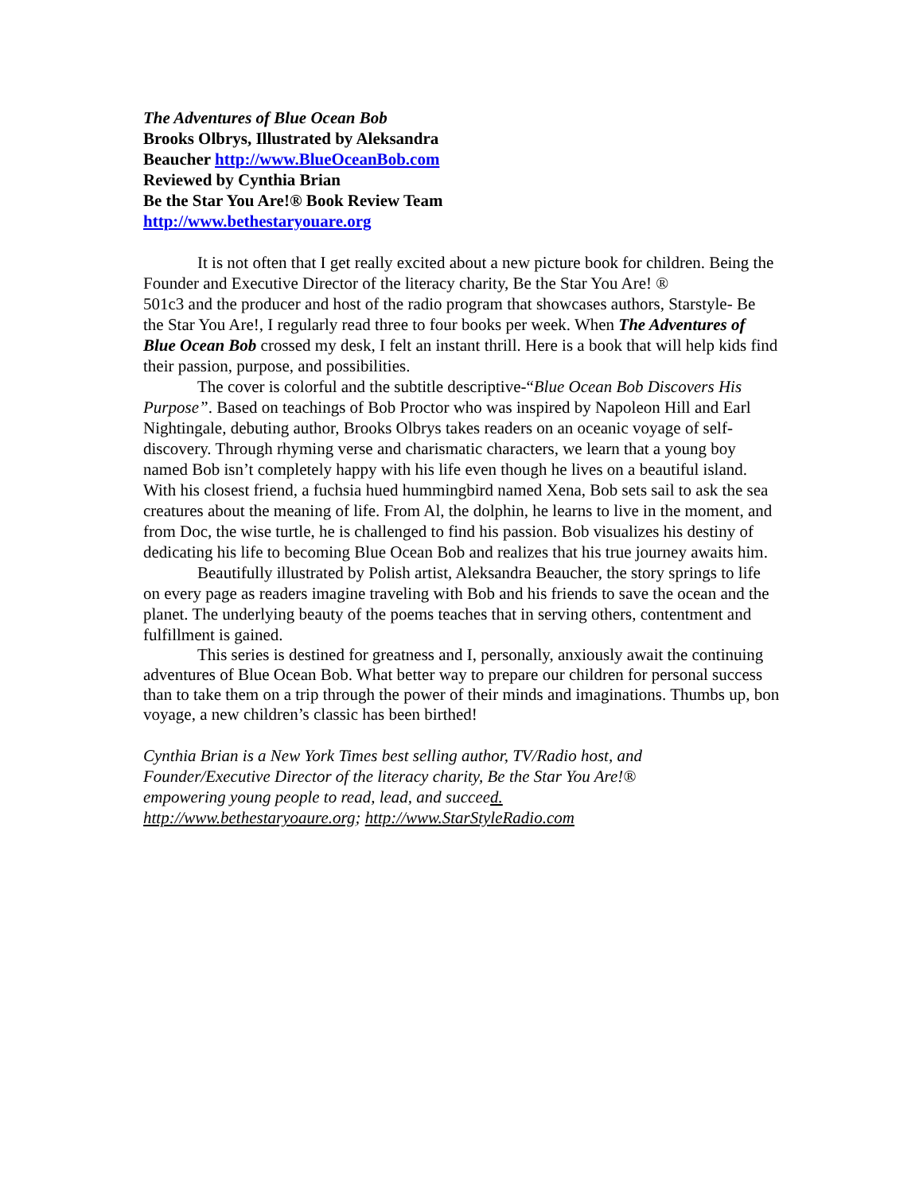The Adventures of Blue Ocean Bob
Brooks Olbrys, Illustrated by Aleksandra Beaucher http://www.BlueOceanBob.com
Reviewed by Cynthia Brian
Be the Star You Are!® Book Review Team http://www.bethestaryouare.org
It is not often that I get really excited about a new picture book for children. Being the Founder and Executive Director of the literacy charity, Be the Star You Are! ®
501c3 and the producer and host of the radio program that showcases authors, Starstyle- Be the Star You Are!, I regularly read three to four books per week. When The Adventures of Blue Ocean Bob crossed my desk, I felt an instant thrill. Here is a book that will help kids find their passion, purpose, and possibilities.
The cover is colorful and the subtitle descriptive-“Blue Ocean Bob Discovers His Purpose”. Based on teachings of Bob Proctor who was inspired by Napoleon Hill and Earl Nightingale, debuting author, Brooks Olbrys takes readers on an oceanic voyage of self-discovery. Through rhyming verse and charismatic characters, we learn that a young boy named Bob isn’t completely happy with his life even though he lives on a beautiful island. With his closest friend, a fuchsia hued hummingbird named Xena, Bob sets sail to ask the sea creatures about the meaning of life. From Al, the dolphin, he learns to live in the moment, and from Doc, the wise turtle, he is challenged to find his passion. Bob visualizes his destiny of dedicating his life to becoming Blue Ocean Bob and realizes that his true journey awaits him.
Beautifully illustrated by Polish artist, Aleksandra Beaucher, the story springs to life on every page as readers imagine traveling with Bob and his friends to save the ocean and the planet. The underlying beauty of the poems teaches that in serving others, contentment and fulfillment is gained.
This series is destined for greatness and I, personally, anxiously await the continuing adventures of Blue Ocean Bob. What better way to prepare our children for personal success than to take them on a trip through the power of their minds and imaginations. Thumbs up, bon voyage, a new children’s classic has been birthed!
Cynthia Brian is a New York Times best selling author, TV/Radio host, and Founder/Executive Director of the literacy charity, Be the Star You Are!® empowering young people to read, lead, and succeed.
http://www.bethestaryoaure.org; http://www.StarStyleRadio.com